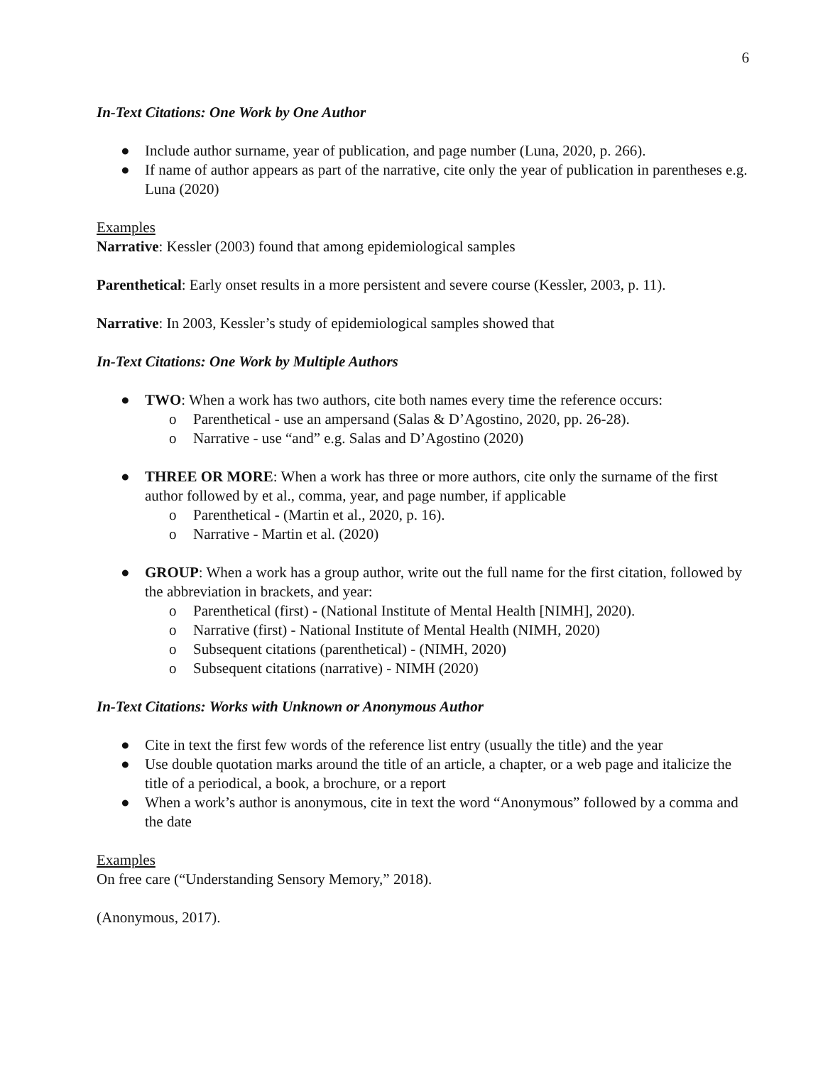6
In-Text Citations: One Work by One Author
● Include author surname, year of publication, and page number (Luna, 2020, p. 266).
● If name of author appears as part of the narrative, cite only the year of publication in parentheses e.g. Luna (2020)
Examples
Narrative: Kessler (2003) found that among epidemiological samples
Parenthetical: Early onset results in a more persistent and severe course (Kessler, 2003, p. 11).
Narrative: In 2003, Kessler’s study of epidemiological samples showed that
In-Text Citations: One Work by Multiple Authors
● TWO: When a work has two authors, cite both names every time the reference occurs:
o Parenthetical - use an ampersand (Salas & D’Agostino, 2020, pp. 26-28).
o Narrative - use “and” e.g. Salas and D’Agostino (2020)
● THREE OR MORE: When a work has three or more authors, cite only the surname of the first author followed by et al., comma, year, and page number, if applicable
o Parenthetical - (Martin et al., 2020, p. 16).
o Narrative - Martin et al. (2020)
● GROUP: When a work has a group author, write out the full name for the first citation, followed by the abbreviation in brackets, and year:
o Parenthetical (first) - (National Institute of Mental Health [NIMH], 2020).
o Narrative (first) - National Institute of Mental Health (NIMH, 2020)
o Subsequent citations (parenthetical) - (NIMH, 2020)
o Subsequent citations (narrative) - NIMH (2020)
In-Text Citations: Works with Unknown or Anonymous Author
● Cite in text the first few words of the reference list entry (usually the title) and the year
● Use double quotation marks around the title of an article, a chapter, or a web page and italicize the title of a periodical, a book, a brochure, or a report
● When a work’s author is anonymous, cite in text the word “Anonymous” followed by a comma and the date
Examples
On free care (“Understanding Sensory Memory,” 2018).
(Anonymous, 2017).